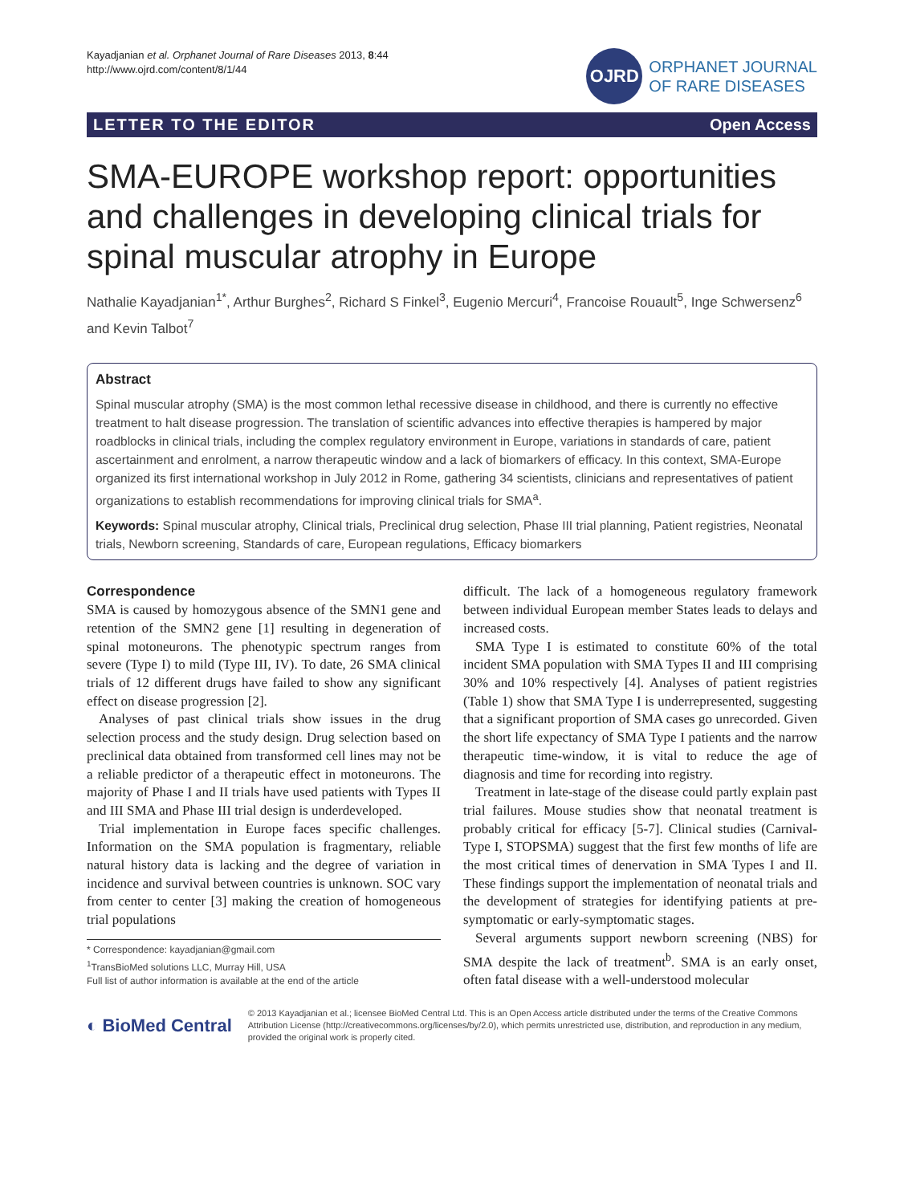Kayadjanian et al. Orphanet Journal of Rare Diseases 2013, 8:44
http://www.ojrd.com/content/8/1/44
OJRD
ORPHANET JOURNAL
OF RARE DISEASES
LETTER TO THE EDITOR Open Access
SMA-EUROPE workshop report: opportunities and challenges in developing clinical trials for spinal muscular atrophy in Europe
Nathalie Kayadjanian<sup>1*</sup>, Arthur Burghes<sup>2</sup>, Richard S Finkel<sup>3</sup>, Eugenio Mercuri<sup>4</sup>, Francoise Rouault<sup>5</sup>, Inge Schwersenz<sup>6</sup> and Kevin Talbot<sup>7</sup>
Abstract
Spinal muscular atrophy (SMA) is the most common lethal recessive disease in childhood, and there is currently no effective treatment to halt disease progression. The translation of scientific advances into effective therapies is hampered by major roadblocks in clinical trials, including the complex regulatory environment in Europe, variations in standards of care, patient ascertainment and enrolment, a narrow therapeutic window and a lack of biomarkers of efficacy. In this context, SMA-Europe organized its first international workshop in July 2012 in Rome, gathering 34 scientists, clinicians and representatives of patient organizations to establish recommendations for improving clinical trials for SMA<sup>a</sup>.
Keywords: Spinal muscular atrophy, Clinical trials, Preclinical drug selection, Phase III trial planning, Patient registries, Neonatal trials, Newborn screening, Standards of care, European regulations, Efficacy biomarkers
Correspondence
SMA is caused by homozygous absence of the SMN1 gene and retention of the SMN2 gene [1] resulting in degeneration of spinal motoneurons. The phenotypic spectrum ranges from severe (Type I) to mild (Type III, IV). To date, 26 SMA clinical trials of 12 different drugs have failed to show any significant effect on disease progression [2].
Analyses of past clinical trials show issues in the drug selection process and the study design. Drug selection based on preclinical data obtained from transformed cell lines may not be a reliable predictor of a therapeutic effect in motoneurons. The majority of Phase I and II trials have used patients with Types II and III SMA and Phase III trial design is underdeveloped.
Trial implementation in Europe faces specific challenges. Information on the SMA population is fragmentary, reliable natural history data is lacking and the degree of variation in incidence and survival between countries is unknown. SOC vary from center to center [3] making the creation of homogeneous trial populations
* Correspondence: kayadjanian@gmail.com
<sup>1</sup> TransBioMed solutions LLC, Murray Hill, USA
Full list of author information is available at the end of the article
difficult. The lack of a homogeneous regulatory framework between individual European member States leads to delays and increased costs.
SMA Type I is estimated to constitute 60% of the total incident SMA population with SMA Types II and III comprising 30% and 10% respectively [4]. Analyses of patient registries (Table 1) show that SMA Type I is underrepresented, suggesting that a significant proportion of SMA cases go unrecorded. Given the short life expectancy of SMA Type I patients and the narrow therapeutic time-window, it is vital to reduce the age of diagnosis and time for recording into registry.
Treatment in late-stage of the disease could partly explain past trial failures. Mouse studies show that neonatal treatment is probably critical for efficacy [5-7]. Clinical studies (Carnival-Type I, STOPSMA) suggest that the first few months of life are the most critical times of denervation in SMA Types I and II. These findings support the implementation of neonatal trials and the development of strategies for identifying patients at pre-symptomatic or early-symptomatic stages.
Several arguments support newborn screening (NBS) for SMA despite the lack of treatment<sup>b</sup>. SMA is an early onset, often fatal disease with a well-understood molecular
◐ BioMed Central
© 2013 Kayadjanian et al.; licensee BioMed Central Ltd. This is an Open Access article distributed under the terms of the Creative Commons Attribution License (http://creativecommons.org/licenses/by/2.0), which permits unrestricted use, distribution, and reproduction in any medium, provided the original work is properly cited.